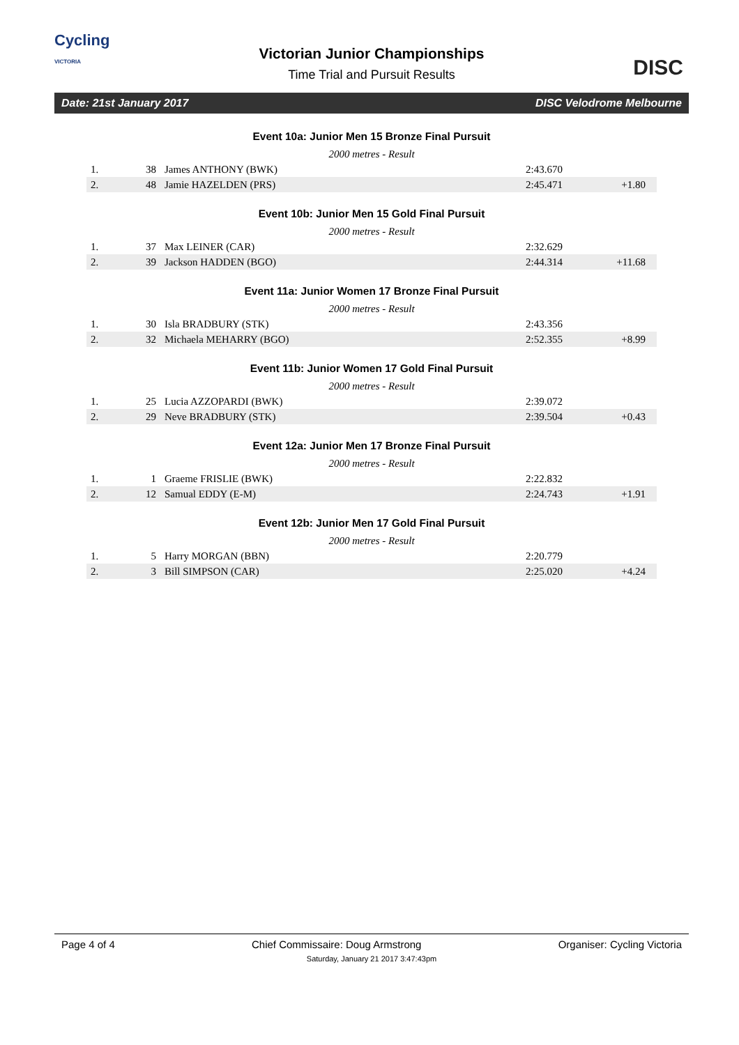Cycling
VICTORIA
Victorian Junior Championships
Time Trial and Pursuit Results
DISC
Date: 21st January 2017 DISC Velodrome Melbourne
Event 10a: Junior Men 15 Bronze Final Pursuit
2000 metres - Result
| 1. | 38 | James ANTHONY (BWK) | 2:43.670 | |
| 2. | 48 | Jamie HAZELDEN (PRS) | 2:45.471 | +1.80 |
Event 10b: Junior Men 15 Gold Final Pursuit
2000 metres - Result
| 1. | 37 | Max LEINER (CAR) | 2:32.629 | |
| 2. | 39 | Jackson HADDEN (BGO) | 2:44.314 | +11.68 |
Event 11a: Junior Women 17 Bronze Final Pursuit
2000 metres - Result
| 1. | 30 | Isla BRADBURY (STK) | 2:43.356 | |
| 2. | 32 | Michaela MEHARRY (BGO) | 2:52.355 | +8.99 |
Event 11b: Junior Women 17 Gold Final Pursuit
2000 metres - Result
| 1. | 25 | Lucia AZZOPARDI (BWK) | 2:39.072 | |
| 2. | 29 | Neve BRADBURY (STK) | 2:39.504 | +0.43 |
Event 12a: Junior Men 17 Bronze Final Pursuit
2000 metres - Result
| 1. | 1 | Graeme FRISLIE (BWK) | 2:22.832 | |
| 2. | 12 | Samual EDDY (E-M) | 2:24.743 | +1.91 |
Event 12b: Junior Men 17 Gold Final Pursuit
2000 metres - Result
| 1. | 5 | Harry MORGAN (BBN) | 2:20.779 | |
| 2. | 3 | Bill SIMPSON (CAR) | 2:25.020 | +4.24 |
Page 4 of 4 Chief Commissaire: Doug Armstrong Organiser: Cycling Victoria
Saturday, January 21 2017 3:47:43pm